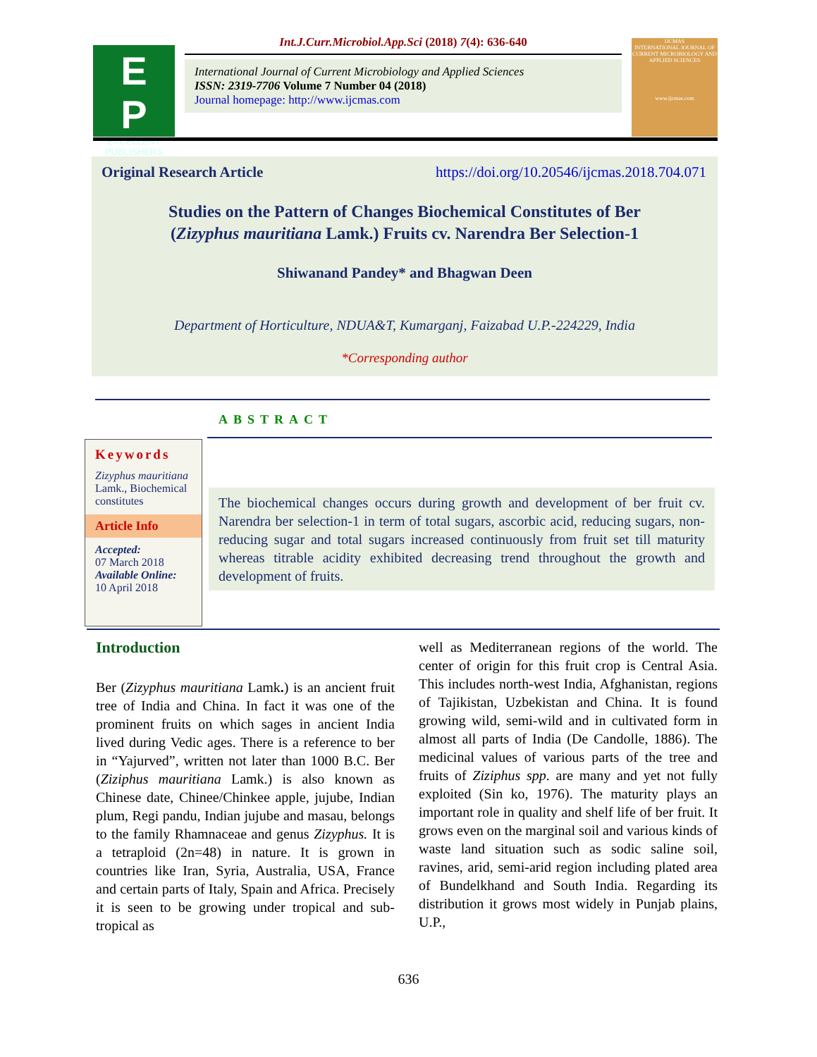E
P
EXCELLENT
PUBLISHERS
Int.J.Curr.Microbiol.App.Sci (2018) 7(4): 636-640
International Journal of Current Microbiology and Applied Sciences
ISSN: 2319-7706 Volume 7 Number 04 (2018)
Journal homepage: http://www.ijcmas.com
IJCMAS
INTERNATIONAL JOURNAL OF CURRENT MICROBIOLOGY AND APPLIED SCIENCES
www.ijcmas.com
Original Research Article https://doi.org/10.20546/ijcmas.2018.704.071
Studies on the Pattern of Changes Biochemical Constitutes of Ber (Zizyphus mauritiana Lamk.) Fruits cv. Narendra Ber Selection-1
Shiwanand Pandey* and Bhagwan Deen
Department of Horticulture, NDUA&T, Kumarganj, Faizabad U.P.-224229, India
*Corresponding author
ABSTRACT
Keywords
Zizyphus mauritiana Lamk., Biochemical constitutes
Article Info
Accepted:
07 March 2018
Available Online:
10 April 2018
The biochemical changes occurs during growth and development of ber fruit cv. Narendra ber selection-1 in term of total sugars, ascorbic acid, reducing sugars, non-reducing sugar and total sugars increased continuously from fruit set till maturity whereas titrable acidity exhibited decreasing trend throughout the growth and development of fruits.
Introduction
Ber (Zizyphus mauritiana Lamk.) is an ancient fruit tree of India and China. In fact it was one of the prominent fruits on which sages in ancient India lived during Vedic ages. There is a reference to ber in “Yajurved”, written not later than 1000 B.C. Ber (Ziziphus mauritiana Lamk.) is also known as Chinese date, Chinee/Chinkee apple, jujube, Indian plum, Regi pandu, Indian jujube and masau, belongs to the family Rhamnaceae and genus Zizyphus. It is a tetraploid (2n=48) in nature. It is grown in countries like Iran, Syria, Australia, USA, France and certain parts of Italy, Spain and Africa. Precisely it is seen to be growing under tropical and sub-tropical as
well as Mediterranean regions of the world. The center of origin for this fruit crop is Central Asia. This includes north-west India, Afghanistan, regions of Tajikistan, Uzbekistan and China. It is found growing wild, semi-wild and in cultivated form in almost all parts of India (De Candolle, 1886). The medicinal values of various parts of the tree and fruits of Ziziphus spp. are many and yet not fully exploited (Sin ko, 1976). The maturity plays an important role in quality and shelf life of ber fruit. It grows even on the marginal soil and various kinds of waste land situation such as sodic saline soil, ravines, arid, semi-arid region including plated area of Bundelkhand and South India. Regarding its distribution it grows most widely in Punjab plains, U.P.,
636